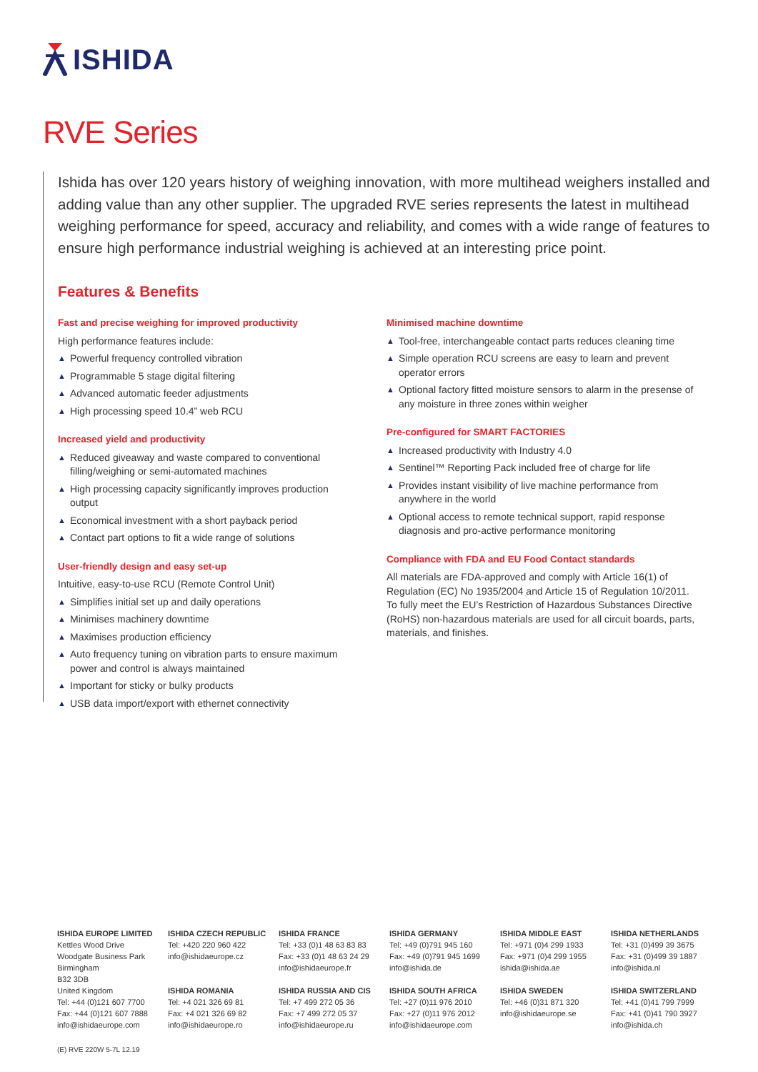ISHIDA
RVE Series
Ishida has over 120 years history of weighing innovation, with more multihead weighers installed and adding value than any other supplier. The upgraded RVE series represents the latest in multihead weighing performance for speed, accuracy and reliability, and comes with a wide range of features to ensure high performance industrial weighing is achieved at an interesting price point.
Features & Benefits
Fast and precise weighing for improved productivity
High performance features include:
▲ Powerful frequency controlled vibration
▲ Programmable 5 stage digital filtering
▲ Advanced automatic feeder adjustments
▲ High processing speed 10.4” web RCU
Increased yield and productivity
▲ Reduced giveaway and waste compared to conventional filling/weighing or semi-automated machines
▲ High processing capacity significantly improves production output
▲ Economical investment with a short payback period
▲ Contact part options to fit a wide range of solutions
User-friendly design and easy set-up
Intuitive, easy-to-use RCU (Remote Control Unit)
▲ Simplifies initial set up and daily operations
▲ Minimises machinery downtime
▲ Maximises production efficiency
▲ Auto frequency tuning on vibration parts to ensure maximum power and control is always maintained
▲ Important for sticky or bulky products
▲ USB data import/export with ethernet connectivity
Minimised machine downtime
▲ Tool-free, interchangeable contact parts reduces cleaning time
▲ Simple operation RCU screens are easy to learn and prevent operator errors
▲ Optional factory fitted moisture sensors to alarm in the presense of any moisture in three zones within weigher
Pre-configured for SMART FACTORIES
▲ Increased productivity with Industry 4.0
▲ Sentinel™ Reporting Pack included free of charge for life
▲ Provides instant visibility of live machine performance from anywhere in the world
▲ Optional access to remote technical support, rapid response diagnosis and pro-active performance monitoring
Compliance with FDA and EU Food Contact standards
All materials are FDA-approved and comply with Article 16(1) of Regulation (EC) No 1935/2004 and Article 15 of Regulation 10/2011. To fully meet the EU’s Restriction of Hazardous Substances Directive (RoHS) non-hazardous materials are used for all circuit boards, parts, materials, and finishes.
ISHIDA EUROPE LIMITED
Kettles Wood Drive
Woodgate Business Park
Birmingham
B32 3DB
United Kingdom
Tel: +44 (0)121 607 7700
Fax: +44 (0)121 607 7888
info@ishidaeurope.com
ISHIDA CZECH REPUBLIC
Tel: +420 220 960 422
info@ishidaeurope.cz
ISHIDA ROMANIA
Tel: +4 021 326 69 81
Fax: +4 021 326 69 82
info@ishidaeurope.ro
ISHIDA FRANCE
Tel: +33 (0)1 48 63 83 83
Fax: +33 (0)1 48 63 24 29
info@ishidaeurope.fr
ISHIDA RUSSIA AND CIS
Tel: +7 499 272 05 36
Fax: +7 499 272 05 37
info@ishidaeurope.ru
ISHIDA GERMANY
Tel: +49 (0)791 945 160
Fax: +49 (0)791 945 1699
info@ishida.de
ISHIDA SOUTH AFRICA
Tel: +27 (0)11 976 2010
Fax: +27 (0)11 976 2012
info@ishidaeurope.com
ISHIDA MIDDLE EAST
Tel: +971 (0)4 299 1933
Fax: +971 (0)4 299 1955
ishida@ishida.ae
ISHIDA SWEDEN
Tel: +46 (0)31 871 320
info@ishidaeurope.se
ISHIDA NETHERLANDS
Tel: +31 (0)499 39 3675
Fax: +31 (0)499 39 1887
info@ishida.nl
ISHIDA SWITZERLAND
Tel: +41 (0)41 799 7999
Fax: +41 (0)41 790 3927
info@ishida.ch
(E) RVE 220W 5-7L 12.19